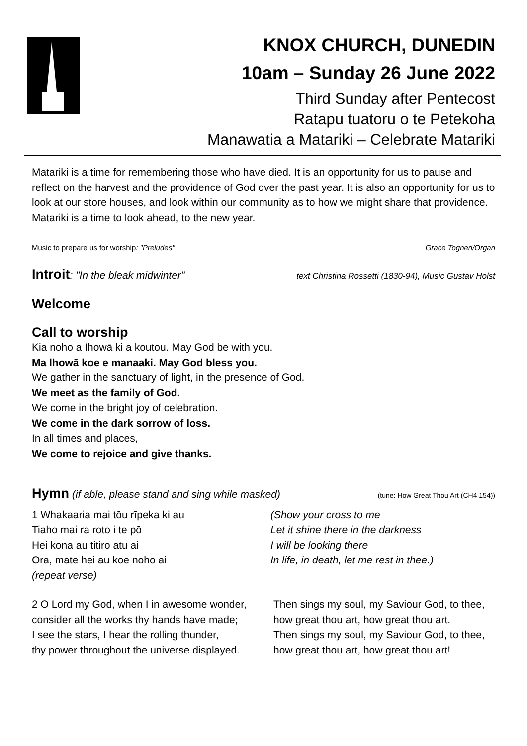KNOX CHURCH, DUNEDIN
10am – Sunday 26 June 2022
Third Sunday after Pentecost
Ratapu tuatoru o te Petekoha
Manawatia a Matariki – Celebrate Matariki
Matariki is a time for remembering those who have died. It is an opportunity for us to pause and reflect on the harvest and the providence of God over the past year. It is also an opportunity for us to look at our store houses, and look within our community as to how we might share that providence. Matariki is a time to look ahead, to the new year.
Music to prepare us for worship: "Preludes" Grace Togneri/Organ
Introit: "In the bleak midwinter" text Christina Rossetti (1830-94), Music Gustav Holst
Welcome
Call to worship
Kia noho a Ihowā ki a koutou. May God be with you.
Ma lhowā koe e manaaki. May God bless you.
We gather in the sanctuary of light, in the presence of God.
We meet as the family of God.
We come in the bright joy of celebration.
We come in the dark sorrow of loss.
In all times and places,
We come to rejoice and give thanks.
Hymn (if able, please stand and sing while masked) (tune: How Great Thou Art (CH4 154))
1 Whakaaria mai tōu rīpeka ki au
Tiaho mai ra roto i te pō
Hei kona au titiro atu ai
Ora, mate hei au koe noho ai
(repeat verse)
(Show your cross to me
Let it shine there in the darkness
I will be looking there
In life, in death, let me rest in thee.)
2 O Lord my God, when I in awesome wonder,
consider all the works thy hands have made;
I see the stars, I hear the rolling thunder,
thy power throughout the universe displayed.
Then sings my soul, my Saviour God, to thee,
how great thou art, how great thou art.
Then sings my soul, my Saviour God, to thee,
how great thou art, how great thou art!